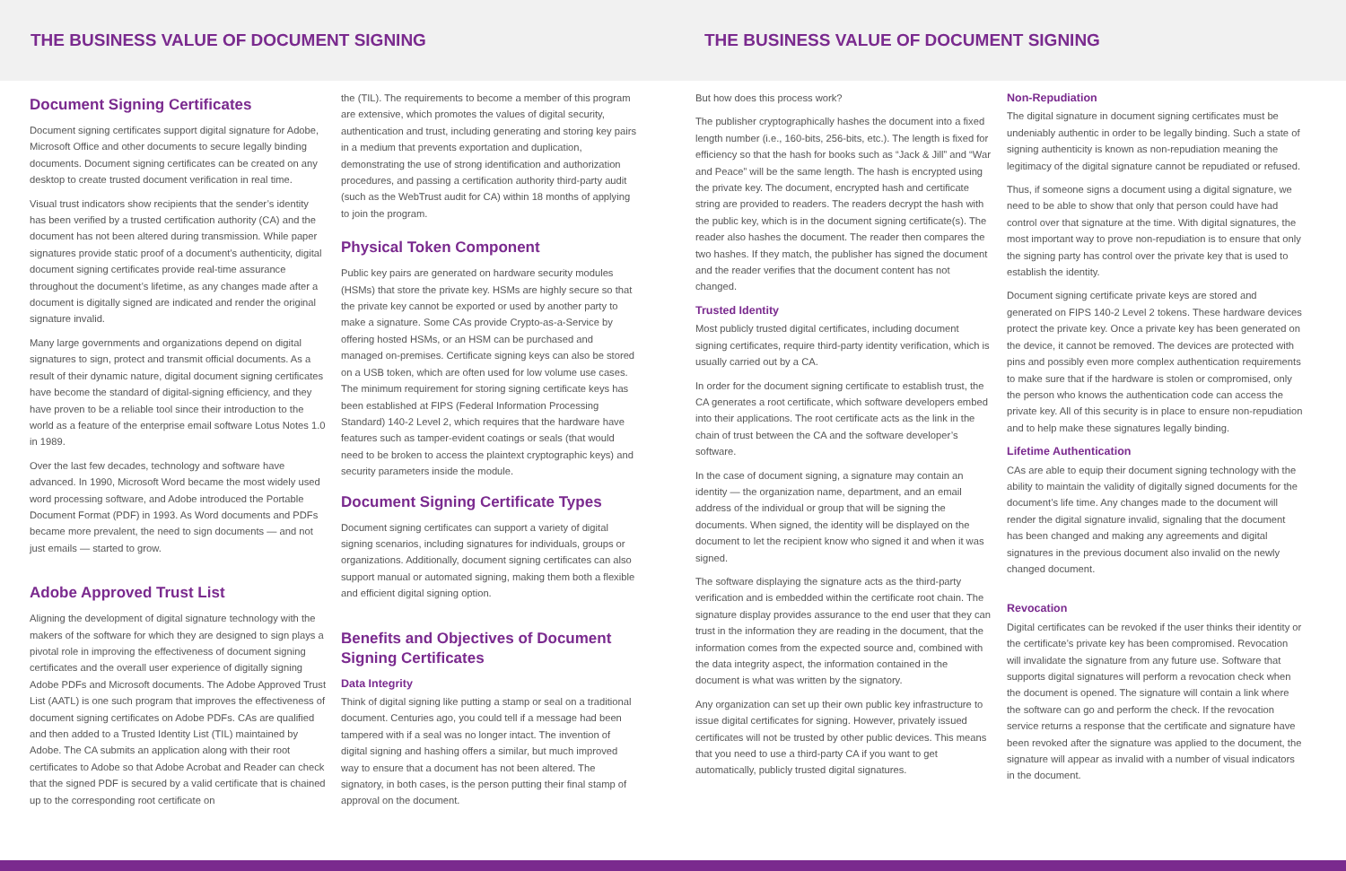THE BUSINESS VALUE OF DOCUMENT SIGNING THE BUSINESS VALUE OF DOCUMENT SIGNING
Document Signing Certificates
Document signing certificates support digital signature for Adobe, Microsoft Office and other documents to secure legally binding documents. Document signing certificates can be created on any desktop to create trusted document verification in real time.
Visual trust indicators show recipients that the sender’s identity has been verified by a trusted certification authority (CA) and the document has not been altered during transmission. While paper signatures provide static proof of a document’s authenticity, digital document signing certificates provide real-time assurance throughout the document’s lifetime, as any changes made after a document is digitally signed are indicated and render the original signature invalid.
Many large governments and organizations depend on digital signatures to sign, protect and transmit official documents. As a result of their dynamic nature, digital document signing certificates have become the standard of digital-signing efficiency, and they have proven to be a reliable tool since their introduction to the world as a feature of the enterprise email software Lotus Notes 1.0 in 1989.
Over the last few decades, technology and software have advanced. In 1990, Microsoft Word became the most widely used word processing software, and Adobe introduced the Portable Document Format (PDF) in 1993. As Word documents and PDFs became more prevalent, the need to sign documents — and not just emails — started to grow.
Adobe Approved Trust List
Aligning the development of digital signature technology with the makers of the software for which they are designed to sign plays a pivotal role in improving the effectiveness of document signing certificates and the overall user experience of digitally signing Adobe PDFs and Microsoft documents. The Adobe Approved Trust List (AATL) is one such program that improves the effectiveness of document signing certificates on Adobe PDFs. CAs are qualified and then added to a Trusted Identity List (TIL) maintained by Adobe. The CA submits an application along with their root certificates to Adobe so that Adobe Acrobat and Reader can check that the signed PDF is secured by a valid certificate that is chained up to the corresponding root certificate on
the (TIL). The requirements to become a member of this program are extensive, which promotes the values of digital security, authentication and trust, including generating and storing key pairs in a medium that prevents exportation and duplication, demonstrating the use of strong identification and authorization procedures, and passing a certification authority third-party audit (such as the WebTrust audit for CA) within 18 months of applying to join the program.
Physical Token Component
Public key pairs are generated on hardware security modules (HSMs) that store the private key. HSMs are highly secure so that the private key cannot be exported or used by another party to make a signature. Some CAs provide Crypto-as-a-Service by offering hosted HSMs, or an HSM can be purchased and managed on-premises. Certificate signing keys can also be stored on a USB token, which are often used for low volume use cases. The minimum requirement for storing signing certificate keys has been established at FIPS (Federal Information Processing Standard) 140-2 Level 2, which requires that the hardware have features such as tamper-evident coatings or seals (that would need to be broken to access the plaintext cryptographic keys) and security parameters inside the module.
Document Signing Certificate Types
Document signing certificates can support a variety of digital signing scenarios, including signatures for individuals, groups or organizations. Additionally, document signing certificates can also support manual or automated signing, making them both a flexible and efficient digital signing option.
Benefits and Objectives of Document Signing Certificates
Data Integrity
Think of digital signing like putting a stamp or seal on a traditional document. Centuries ago, you could tell if a message had been tampered with if a seal was no longer intact. The invention of digital signing and hashing offers a similar, but much improved way to ensure that a document has not been altered. The signatory, in both cases, is the person putting their final stamp of approval on the document.
But how does this process work?
The publisher cryptographically hashes the document into a fixed length number (i.e., 160-bits, 256-bits, etc.). The length is fixed for efficiency so that the hash for books such as “Jack & Jill” and “War and Peace” will be the same length. The hash is encrypted using the private key. The document, encrypted hash and certificate string are provided to readers. The readers decrypt the hash with the public key, which is in the document signing certificate(s). The reader also hashes the document. The reader then compares the two hashes. If they match, the publisher has signed the document and the reader verifies that the document content has not changed.
Trusted Identity
Most publicly trusted digital certificates, including document signing certificates, require third-party identity verification, which is usually carried out by a CA.
In order for the document signing certificate to establish trust, the CA generates a root certificate, which software developers embed into their applications. The root certificate acts as the link in the chain of trust between the CA and the software developer’s software.
In the case of document signing, a signature may contain an identity — the organization name, department, and an email address of the individual or group that will be signing the documents. When signed, the identity will be displayed on the document to let the recipient know who signed it and when it was signed.
The software displaying the signature acts as the third-party verification and is embedded within the certificate root chain. The signature display provides assurance to the end user that they can trust in the information they are reading in the document, that the information comes from the expected source and, combined with the data integrity aspect, the information contained in the document is what was written by the signatory.
Any organization can set up their own public key infrastructure to issue digital certificates for signing. However, privately issued certificates will not be trusted by other public devices. This means that you need to use a third-party CA if you want to get automatically, publicly trusted digital signatures.
Non-Repudiation
The digital signature in document signing certificates must be undeniably authentic in order to be legally binding. Such a state of signing authenticity is known as non-repudiation meaning the legitimacy of the digital signature cannot be repudiated or refused.
Thus, if someone signs a document using a digital signature, we need to be able to show that only that person could have had control over that signature at the time. With digital signatures, the most important way to prove non-repudiation is to ensure that only the signing party has control over the private key that is used to establish the identity.
Document signing certificate private keys are stored and generated on FIPS 140-2 Level 2 tokens. These hardware devices protect the private key. Once a private key has been generated on the device, it cannot be removed. The devices are protected with pins and possibly even more complex authentication requirements to make sure that if the hardware is stolen or compromised, only the person who knows the authentication code can access the private key. All of this security is in place to ensure non-repudiation and to help make these signatures legally binding.
Lifetime Authentication
CAs are able to equip their document signing technology with the ability to maintain the validity of digitally signed documents for the document’s life time. Any changes made to the document will render the digital signature invalid, signaling that the document has been changed and making any agreements and digital signatures in the previous document also invalid on the newly changed document.
Revocation
Digital certificates can be revoked if the user thinks their identity or the certificate’s private key has been compromised. Revocation will invalidate the signature from any future use. Software that supports digital signatures will perform a revocation check when the document is opened. The signature will contain a link where the software can go and perform the check. If the revocation service returns a response that the certificate and signature have been revoked after the signature was applied to the document, the signature will appear as invalid with a number of visual indicators in the document.